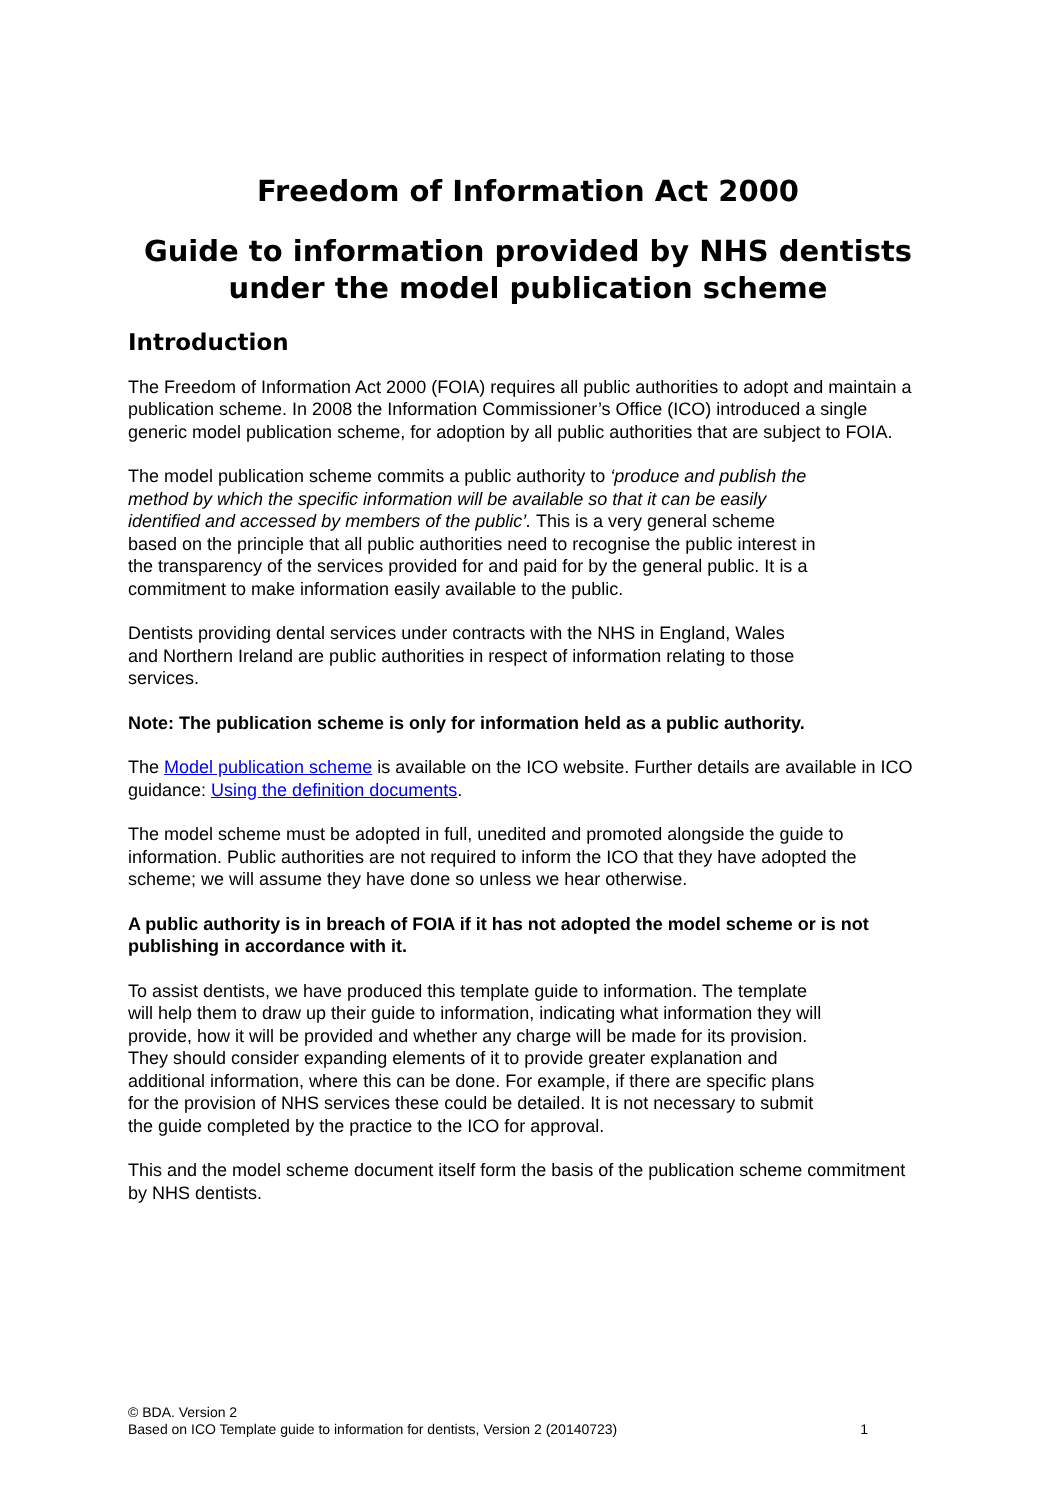Freedom of Information Act 2000
Guide to information provided by NHS dentists under the model publication scheme
Introduction
The Freedom of Information Act 2000 (FOIA) requires all public authorities to adopt and maintain a publication scheme. In 2008 the Information Commissioner’s Office (ICO) introduced a single generic model publication scheme, for adoption by all public authorities that are subject to FOIA.
The model publication scheme commits a public authority to ‘produce and publish the method by which the specific information will be available so that it can be easily identified and accessed by members of the public’. This is a very general scheme based on the principle that all public authorities need to recognise the public interest in the transparency of the services provided for and paid for by the general public. It is a commitment to make information easily available to the public.
Dentists providing dental services under contracts with the NHS in England, Wales and Northern Ireland are public authorities in respect of information relating to those services.
Note: The publication scheme is only for information held as a public authority.
The Model publication scheme is available on the ICO website. Further details are available in ICO guidance: Using the definition documents.
The model scheme must be adopted in full, unedited and promoted alongside the guide to information. Public authorities are not required to inform the ICO that they have adopted the scheme; we will assume they have done so unless we hear otherwise.
A public authority is in breach of FOIA if it has not adopted the model scheme or is not publishing in accordance with it.
To assist dentists, we have produced this template guide to information. The template will help them to draw up their guide to information, indicating what information they will provide, how it will be provided and whether any charge will be made for its provision. They should consider expanding elements of it to provide greater explanation and additional information, where this can be done. For example, if there are specific plans for the provision of NHS services these could be detailed. It is not necessary to submit the guide completed by the practice to the ICO for approval.
This and the model scheme document itself form the basis of the publication scheme commitment by NHS dentists.
© BDA. Version 2
Based on ICO Template guide to information for dentists, Version 2 (20140723)
1